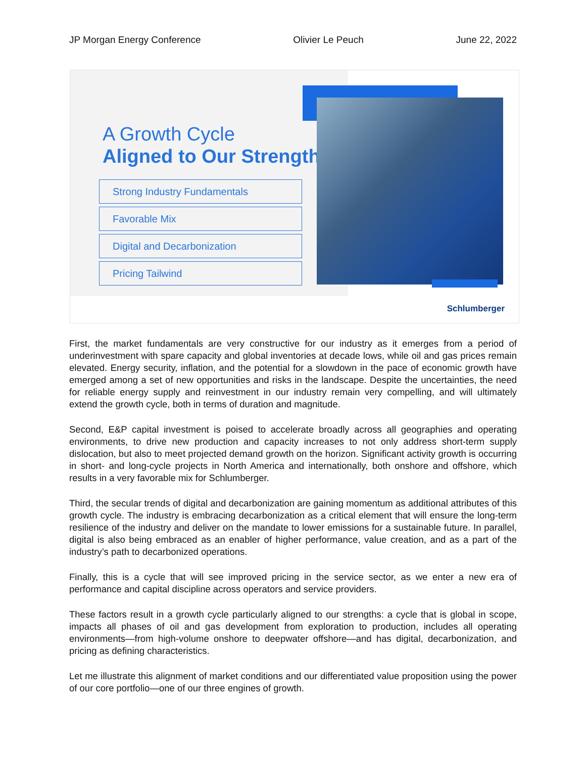JP Morgan Energy Conference Olivier Le Peuch June 22, 2022
A Growth Cycle
Aligned to Our Strengths
Strong Industry Fundamentals
Favorable Mix
Digital and Decarbonization
Pricing Tailwind
Schlumberger
First, the market fundamentals are very constructive for our industry as it emerges from a period of underinvestment with spare capacity and global inventories at decade lows, while oil and gas prices remain elevated. Energy security, inflation, and the potential for a slowdown in the pace of economic growth have emerged among a set of new opportunities and risks in the landscape. Despite the uncertainties, the need for reliable energy supply and reinvestment in our industry remain very compelling, and will ultimately extend the growth cycle, both in terms of duration and magnitude.
Second, E&P capital investment is poised to accelerate broadly across all geographies and operating environments, to drive new production and capacity increases to not only address short-term supply dislocation, but also to meet projected demand growth on the horizon. Significant activity growth is occurring in short- and long-cycle projects in North America and internationally, both onshore and offshore, which results in a very favorable mix for Schlumberger.
Third, the secular trends of digital and decarbonization are gaining momentum as additional attributes of this growth cycle. The industry is embracing decarbonization as a critical element that will ensure the long-term resilience of the industry and deliver on the mandate to lower emissions for a sustainable future. In parallel, digital is also being embraced as an enabler of higher performance, value creation, and as a part of the industry’s path to decarbonized operations.
Finally, this is a cycle that will see improved pricing in the service sector, as we enter a new era of performance and capital discipline across operators and service providers.
These factors result in a growth cycle particularly aligned to our strengths: a cycle that is global in scope, impacts all phases of oil and gas development from exploration to production, includes all operating environments—from high-volume onshore to deepwater offshore—and has digital, decarbonization, and pricing as defining characteristics.
Let me illustrate this alignment of market conditions and our differentiated value proposition using the power of our core portfolio—one of our three engines of growth.